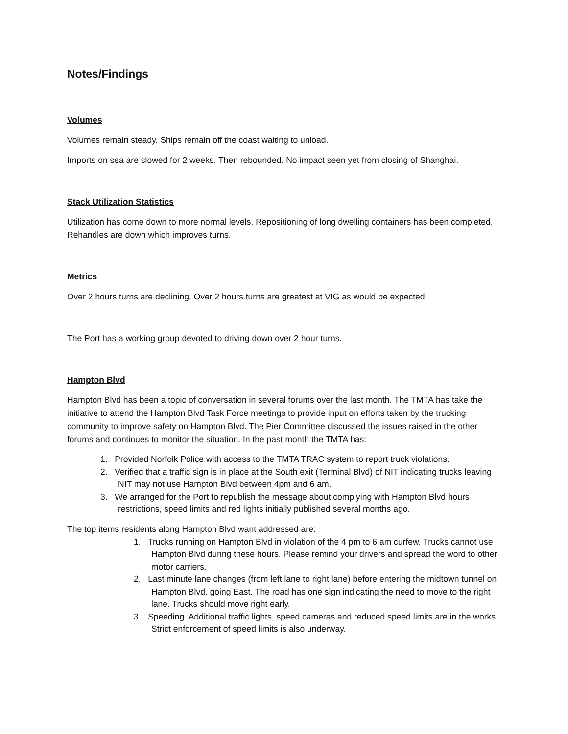Notes/Findings
Volumes
Volumes remain steady. Ships remain off the coast waiting to unload.
Imports on sea are slowed for 2 weeks. Then rebounded. No impact seen yet from closing of Shanghai.
Stack Utilization Statistics
Utilization has come down to more normal levels. Repositioning of long dwelling containers has been completed. Rehandles are down which improves turns.
Metrics
Over 2 hours turns are declining. Over 2 hours turns are greatest at VIG as would be expected.
The Port has a working group devoted to driving down over 2 hour turns.
Hampton Blvd
Hampton Blvd has been a topic of conversation in several forums over the last month. The TMTA has take the initiative to attend the Hampton Blvd Task Force meetings to provide input on efforts taken by the trucking community to improve safety on Hampton Blvd. The Pier Committee discussed the issues raised in the other forums and continues to monitor the situation. In the past month the TMTA has:
1. Provided Norfolk Police with access to the TMTA TRAC system to report truck violations.
2. Verified that a traffic sign is in place at the South exit (Terminal Blvd) of NIT indicating trucks leaving NIT may not use Hampton Blvd between 4pm and 6 am.
3. We arranged for the Port to republish the message about complying with Hampton Blvd hours restrictions, speed limits and red lights initially published several months ago.
The top items residents along Hampton Blvd want addressed are:
1. Trucks running on Hampton Blvd in violation of the 4 pm to 6 am curfew. Trucks cannot use Hampton Blvd during these hours. Please remind your drivers and spread the word to other motor carriers.
2. Last minute lane changes (from left lane to right lane) before entering the midtown tunnel on Hampton Blvd. going East. The road has one sign indicating the need to move to the right lane. Trucks should move right early.
3. Speeding. Additional traffic lights, speed cameras and reduced speed limits are in the works. Strict enforcement of speed limits is also underway.